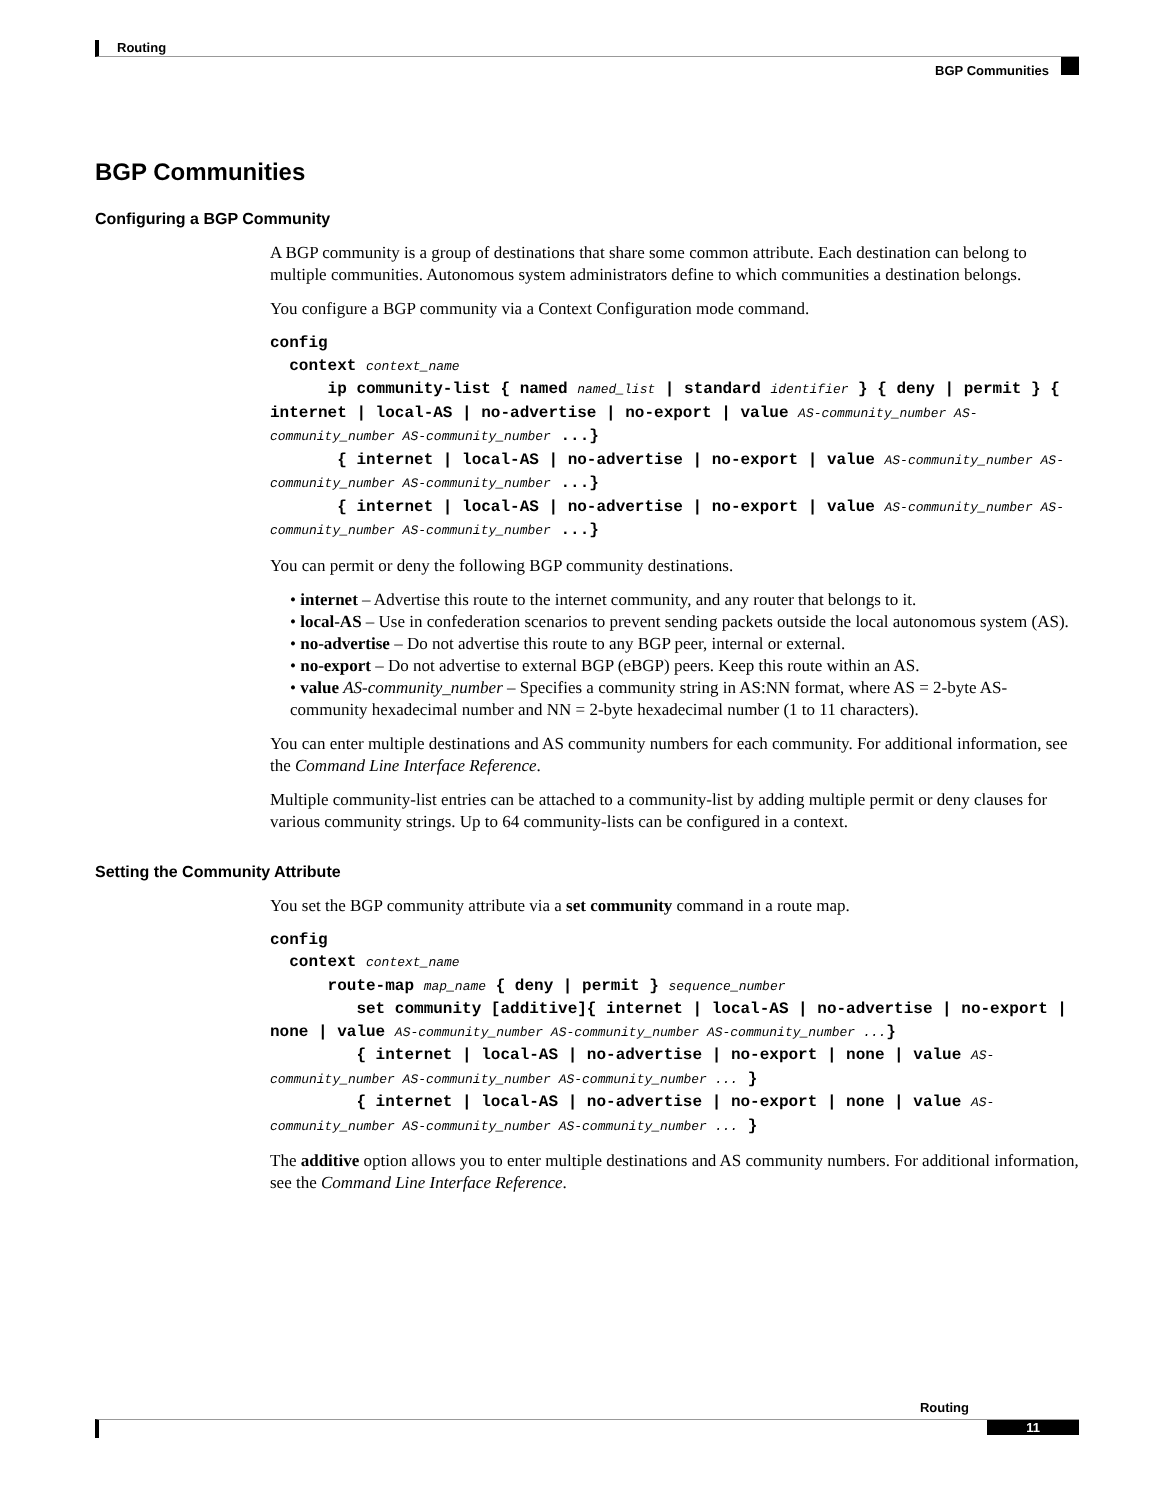Routing
BGP Communities
BGP Communities
Configuring a BGP Community
A BGP community is a group of destinations that share some common attribute. Each destination can belong to multiple communities. Autonomous system administrators define to which communities a destination belongs.
You configure a BGP community via a Context Configuration mode command.
config
context context_name
ip community-list { named named_list | standard identifier } { deny | permit } { internet | local-AS | no-advertise | no-export | value AS-community_number AS-community_number AS-community_number ...}
{ internet | local-AS | no-advertise | no-export | value AS-community_number AS-community_number AS-community_number ...}
{ internet | local-AS | no-advertise | no-export | value AS-community_number AS-community_number AS-community_number ...}
You can permit or deny the following BGP community destinations.
• internet – Advertise this route to the internet community, and any router that belongs to it.
• local-AS – Use in confederation scenarios to prevent sending packets outside the local autonomous system (AS).
• no-advertise – Do not advertise this route to any BGP peer, internal or external.
• no-export – Do not advertise to external BGP (eBGP) peers. Keep this route within an AS.
• value AS-community_number – Specifies a community string in AS:NN format, where AS = 2-byte AS-community hexadecimal number and NN = 2-byte hexadecimal number (1 to 11 characters).
You can enter multiple destinations and AS community numbers for each community. For additional information, see the Command Line Interface Reference.
Multiple community-list entries can be attached to a community-list by adding multiple permit or deny clauses for various community strings. Up to 64 community-lists can be configured in a context.
Setting the Community Attribute
You set the BGP community attribute via a set community command in a route map.
config
context context_name
route-map map_name { deny | permit } sequence_number
set community [additive]{ internet | local-AS | no-advertise | no-export | none | value AS-community_number AS-community_number AS-community_number ...}
{ internet | local-AS | no-advertise | no-export | none | value AS-community_number AS-community_number AS-community_number ... }
{ internet | local-AS | no-advertise | no-export | none | value AS-community_number AS-community_number AS-community_number ... }
The additive option allows you to enter multiple destinations and AS community numbers. For additional information, see the Command Line Interface Reference.
Routing
11